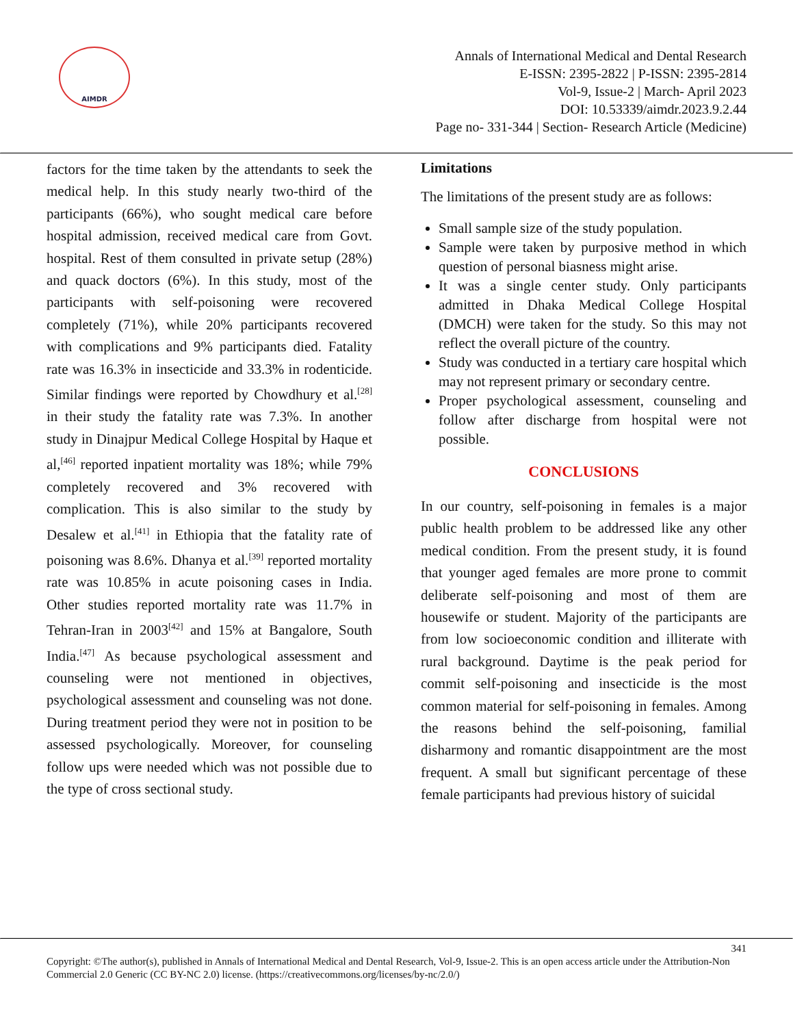AIMDR
Annals of International Medical and Dental Research
E-ISSN: 2395-2822 | P-ISSN: 2395-2814
Vol-9, Issue-2 | March- April 2023
DOI: 10.53339/aimdr.2023.9.2.44
Page no- 331-344 | Section- Research Article (Medicine)
factors for the time taken by the attendants to seek the medical help. In this study nearly two-third of the participants (66%), who sought medical care before hospital admission, received medical care from Govt. hospital. Rest of them consulted in private setup (28%) and quack doctors (6%). In this study, most of the participants with self-poisoning were recovered completely (71%), while 20% participants recovered with complications and 9% participants died. Fatality rate was 16.3% in insecticide and 33.3% in rodenticide. Similar findings were reported by Chowdhury et al.<sup>[28]</sup> in their study the fatality rate was 7.3%. In another study in Dinajpur Medical College Hospital by Haque et al,<sup>[46]</sup> reported inpatient mortality was 18%; while 79% completely recovered and 3% recovered with complication. This is also similar to the study by Desalew et al.<sup>[41]</sup> in Ethiopia that the fatality rate of poisoning was 8.6%. Dhanya et al.<sup>[39]</sup> reported mortality rate was 10.85% in acute poisoning cases in India. Other studies reported mortality rate was 11.7% in Tehran-Iran in 2003<sup>[42]</sup> and 15% at Bangalore, South India.<sup>[47]</sup> As because psychological assessment and counseling were not mentioned in objectives, psychological assessment and counseling was not done. During treatment period they were not in position to be assessed psychologically. Moreover, for counseling follow ups were needed which was not possible due to the type of cross sectional study.
Limitations
The limitations of the present study are as follows:
Small sample size of the study population.
Sample were taken by purposive method in which question of personal biasness might arise.
It was a single center study. Only participants admitted in Dhaka Medical College Hospital (DMCH) were taken for the study. So this may not reflect the overall picture of the country.
Study was conducted in a tertiary care hospital which may not represent primary or secondary centre.
Proper psychological assessment, counseling and follow after discharge from hospital were not possible.
CONCLUSIONS
In our country, self-poisoning in females is a major public health problem to be addressed like any other medical condition. From the present study, it is found that younger aged females are more prone to commit deliberate self-poisoning and most of them are housewife or student. Majority of the participants are from low socioeconomic condition and illiterate with rural background. Daytime is the peak period for commit self-poisoning and insecticide is the most common material for self-poisoning in females. Among the reasons behind the self-poisoning, familial disharmony and romantic disappointment are the most frequent. A small but significant percentage of these female participants had previous history of suicidal
341
Copyright: ©The author(s), published in Annals of International Medical and Dental Research, Vol-9, Issue-2. This is an open access article under the Attribution-Non Commercial 2.0 Generic (CC BY-NC 2.0) license. (https://creativecommons.org/licenses/by-nc/2.0/)